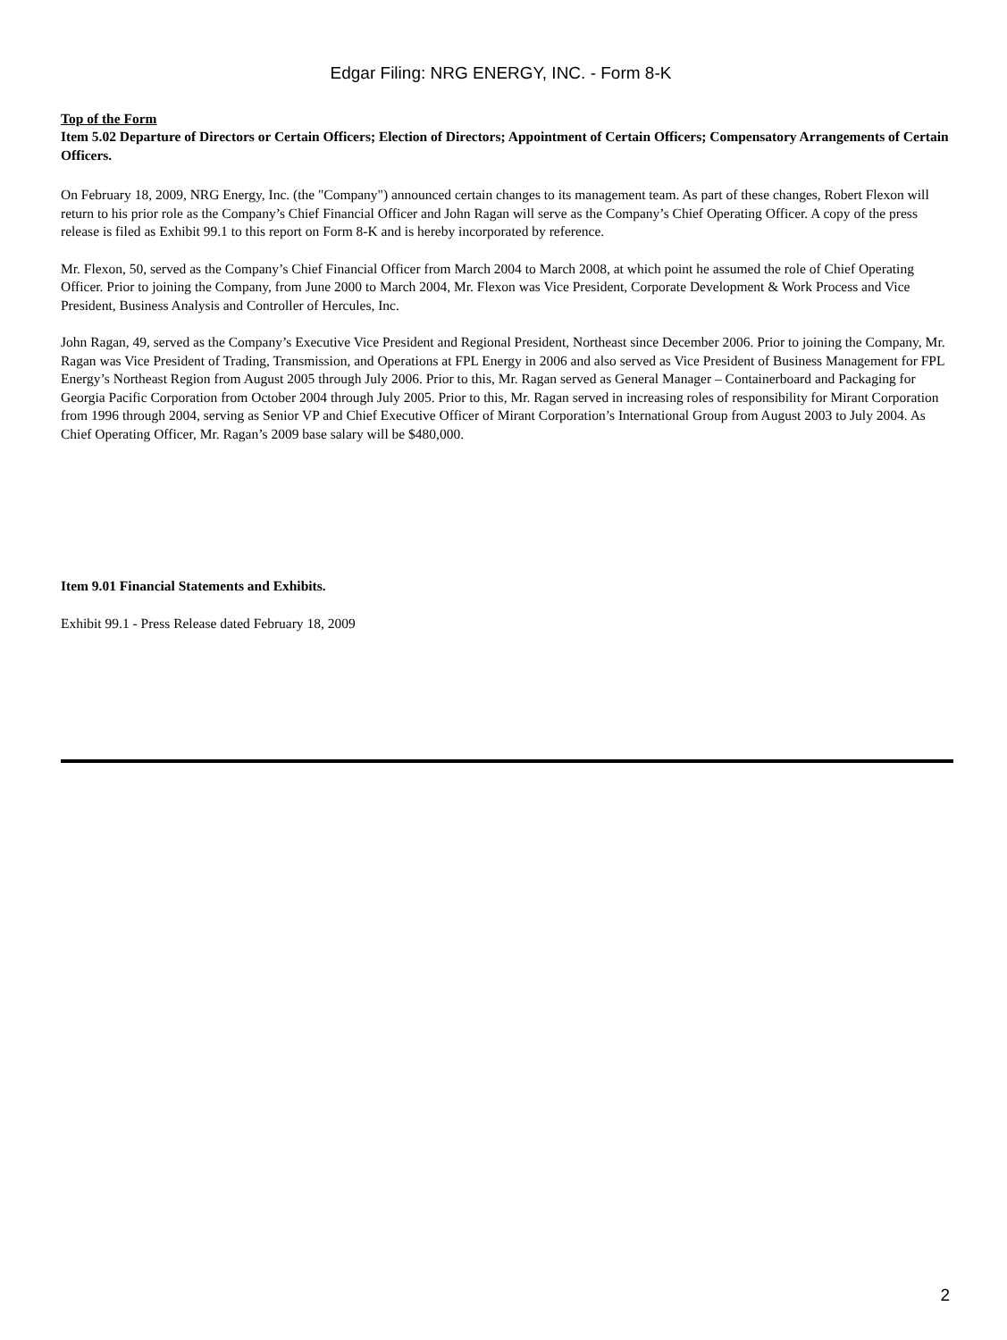Edgar Filing: NRG ENERGY, INC. - Form 8-K
Top of the Form
Item 5.02 Departure of Directors or Certain Officers; Election of Directors; Appointment of Certain Officers; Compensatory Arrangements of Certain Officers.
On February 18, 2009, NRG Energy, Inc. (the "Company") announced certain changes to its management team. As part of these changes, Robert Flexon will return to his prior role as the Company’s Chief Financial Officer and John Ragan will serve as the Company’s Chief Operating Officer. A copy of the press release is filed as Exhibit 99.1 to this report on Form 8-K and is hereby incorporated by reference.
Mr. Flexon, 50, served as the Company’s Chief Financial Officer from March 2004 to March 2008, at which point he assumed the role of Chief Operating Officer. Prior to joining the Company, from June 2000 to March 2004, Mr. Flexon was Vice President, Corporate Development & Work Process and Vice President, Business Analysis and Controller of Hercules, Inc.
John Ragan, 49, served as the Company’s Executive Vice President and Regional President, Northeast since December 2006. Prior to joining the Company, Mr. Ragan was Vice President of Trading, Transmission, and Operations at FPL Energy in 2006 and also served as Vice President of Business Management for FPL Energy’s Northeast Region from August 2005 through July 2006. Prior to this, Mr. Ragan served as General Manager – Containerboard and Packaging for Georgia Pacific Corporation from October 2004 through July 2005. Prior to this, Mr. Ragan served in increasing roles of responsibility for Mirant Corporation from 1996 through 2004, serving as Senior VP and Chief Executive Officer of Mirant Corporation’s International Group from August 2003 to July 2004. As Chief Operating Officer, Mr. Ragan’s 2009 base salary will be $480,000.
Item 9.01 Financial Statements and Exhibits.
Exhibit 99.1 - Press Release dated February 18, 2009
2